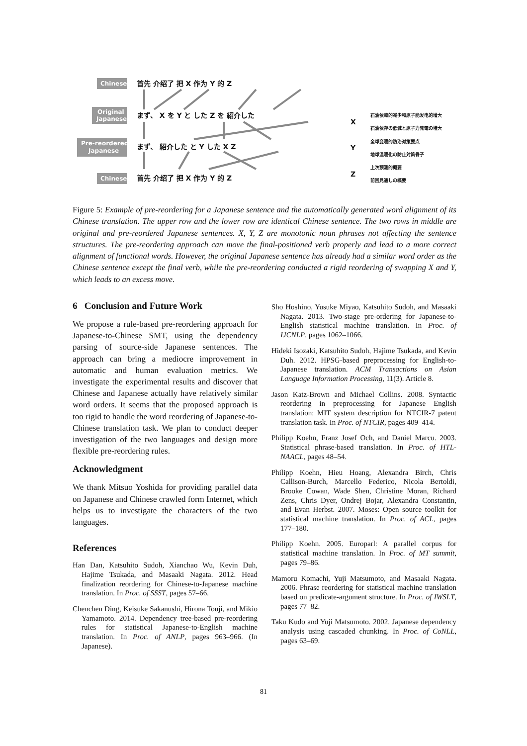Chinese
Original
Japanese
Pre-reordered
Japanese
Chinese
首先 介绍了 把 X 作为 Y 的 Z
まず、 X を Y と した Z を 紹介した
まず、 紹介した と Y した X Z
首先 介绍了 把 X 作为 Y 的 Z
X
Y
Z
石油依赖的减少和原子能发电的增大
石油依存の低減と原子力発電の増大
全球变暖的防治对策要点
地球温暖化の防止対策骨子
上次预测的概要
前回見通しの概要
Figure 5: Example of pre-reordering for a Japanese sentence and the automatically generated word alignment of its Chinese translation. The upper row and the lower row are identical Chinese sentence. The two rows in middle are original and pre-reordered Japanese sentences. X, Y, Z are monotonic noun phrases not affecting the sentence structures. The pre-reordering approach can move the final-positioned verb properly and lead to a more correct alignment of functional words. However, the original Japanese sentence has already had a similar word order as the Chinese sentence except the final verb, while the pre-reordering conducted a rigid reordering of swapping X and Y, which leads to an excess move.
6 Conclusion and Future Work
We propose a rule-based pre-reordering approach for Japanese-to-Chinese SMT, using the dependency parsing of source-side Japanese sentences. The approach can bring a mediocre improvement in automatic and human evaluation metrics. We investigate the experimental results and discover that Chinese and Japanese actually have relatively similar word orders. It seems that the proposed approach is too rigid to handle the word reordering of Japanese-to-Chinese translation task. We plan to conduct deeper investigation of the two languages and design more flexible pre-reordering rules.
Acknowledgment
We thank Mitsuo Yoshida for providing parallel data on Japanese and Chinese crawled form Internet, which helps us to investigate the characters of the two languages.
References
Han Dan, Katsuhito Sudoh, Xianchao Wu, Kevin Duh, Hajime Tsukada, and Masaaki Nagata. 2012. Head finalization reordering for Chinese-to-Japanese machine translation. In Proc. of SSST, pages 57–66.
Chenchen Ding, Keisuke Sakanushi, Hirona Touji, and Mikio Yamamoto. 2014. Dependency tree-based pre-reordering rules for statistical Japanese-to-English machine translation. In Proc. of ANLP, pages 963–966. (In Japanese).
Sho Hoshino, Yusuke Miyao, Katsuhito Sudoh, and Masaaki Nagata. 2013. Two-stage pre-ordering for Japanese-to-English statistical machine translation. In Proc. of IJCNLP, pages 1062–1066.
Hideki Isozaki, Katsuhito Sudoh, Hajime Tsukada, and Kevin Duh. 2012. HPSG-based preprocessing for English-to-Japanese translation. ACM Transactions on Asian Language Information Processing, 11(3). Article 8.
Jason Katz-Brown and Michael Collins. 2008. Syntactic reordering in preprocessing for Japanese English translation: MIT system description for NTCIR-7 patent translation task. In Proc. of NTCIR, pages 409–414.
Philipp Koehn, Franz Josef Och, and Daniel Marcu. 2003. Statistical phrase-based translation. In Proc. of HTL-NAACL, pages 48–54.
Philipp Koehn, Hieu Hoang, Alexandra Birch, Chris Callison-Burch, Marcello Federico, Nicola Bertoldi, Brooke Cowan, Wade Shen, Christine Moran, Richard Zens, Chris Dyer, Ondrej Bojar, Alexandra Constantin, and Evan Herbst. 2007. Moses: Open source toolkit for statistical machine translation. In Proc. of ACL, pages 177–180.
Philipp Koehn. 2005. Europarl: A parallel corpus for statistical machine translation. In Proc. of MT summit, pages 79–86.
Mamoru Komachi, Yuji Matsumoto, and Masaaki Nagata. 2006. Phrase reordering for statistical machine translation based on predicate-argument structure. In Proc. of IWSLT, pages 77–82.
Taku Kudo and Yuji Matsumoto. 2002. Japanese dependency analysis using cascaded chunking. In Proc. of CoNLL, pages 63–69.
81